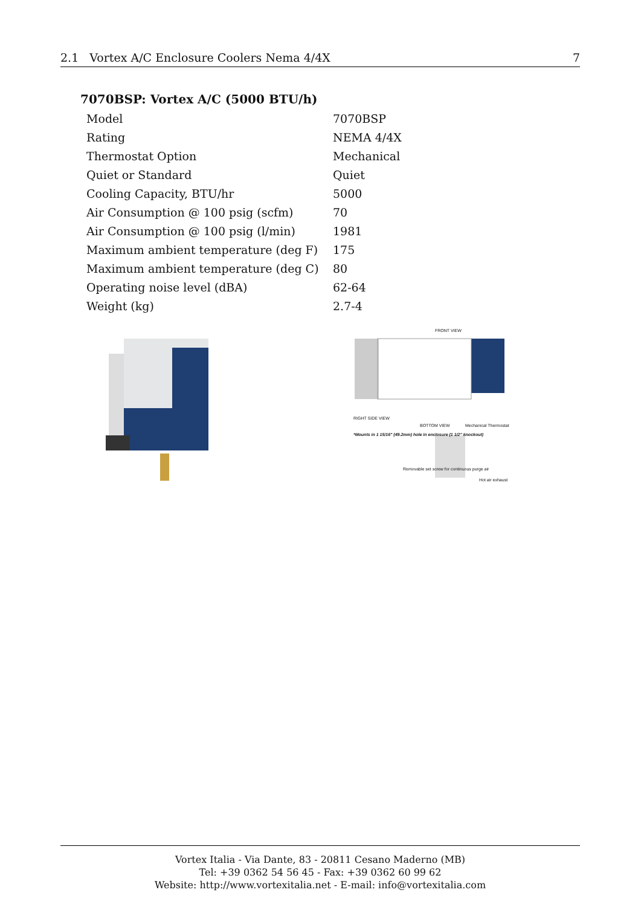2.1 Vortex A/C Enclosure Coolers Nema 4/4X 7
7070BSP: Vortex A/C (5000 BTU/h)
| Model | 7070BSP |
| Rating | NEMA 4/4X |
| Thermostat Option | Mechanical |
| Quiet or Standard | Quiet |
| Cooling Capacity, BTU/hr | 5000 |
| Air Consumption @ 100 psig (scfm) | 70 |
| Air Consumption @ 100 psig (l/min) | 1981 |
| Maximum ambient temperature (deg F) | 175 |
| Maximum ambient temperature (deg C) | 80 |
| Operating noise level (dBA) | 62-64 |
| Weight (kg) | 2.7-4 |
FRONT VIEW
RIGHT SIDE VIEW
BOTTOM VIEW Mechanical Thermostat
*Mounts in 1 15/16" (49.2mm) hole in enclosure (1 1/2" knockout)
Removable set screw for continuous purge air
Hot air exhaust
Vortex Italia - Via Dante, 83 - 20811 Cesano Maderno (MB)
Tel: +39 0362 54 56 45 - Fax: +39 0362 60 99 62
Website: http://www.vortexitalia.net - E-mail: info@vortexitalia.com